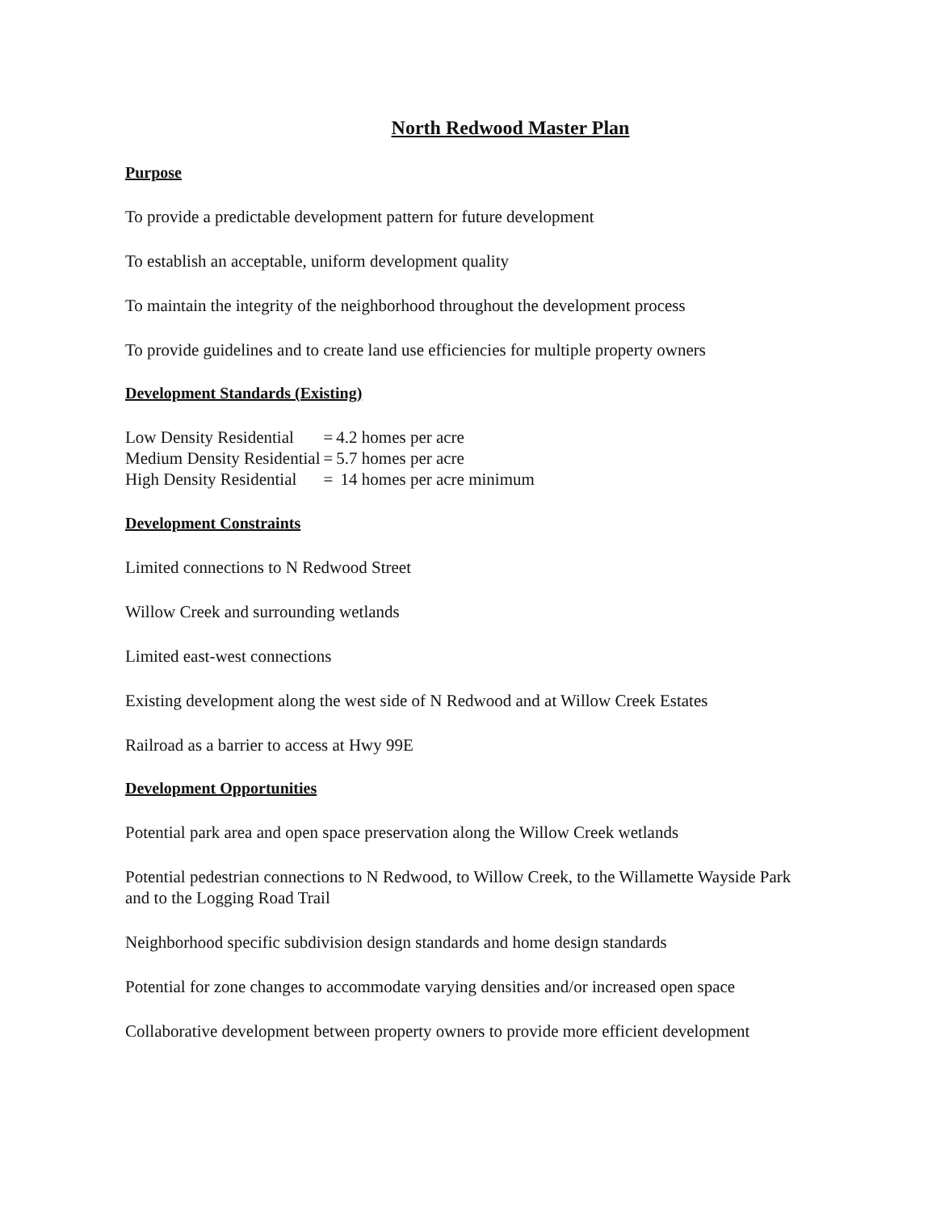North Redwood Master Plan
Purpose
To provide a predictable development pattern for future development
To establish an acceptable, uniform development quality
To maintain the integrity of the neighborhood throughout the development process
To provide guidelines and to create land use efficiencies for multiple property owners
Development Standards (Existing)
| Low Density Residential | = | 4.2 homes per acre |
| Medium Density Residential | = | 5.7 homes per acre |
| High Density Residential | = | 14 homes per acre minimum |
Development Constraints
Limited connections to N Redwood Street
Willow Creek and surrounding wetlands
Limited east-west connections
Existing development along the west side of N Redwood and at Willow Creek Estates
Railroad as a barrier to access at Hwy 99E
Development Opportunities
Potential park area and open space preservation along the Willow Creek wetlands
Potential pedestrian connections to N Redwood, to Willow Creek, to the Willamette Wayside Park and to the Logging Road Trail
Neighborhood specific subdivision design standards and home design standards
Potential for zone changes to accommodate varying densities and/or increased open space
Collaborative development between property owners to provide more efficient development